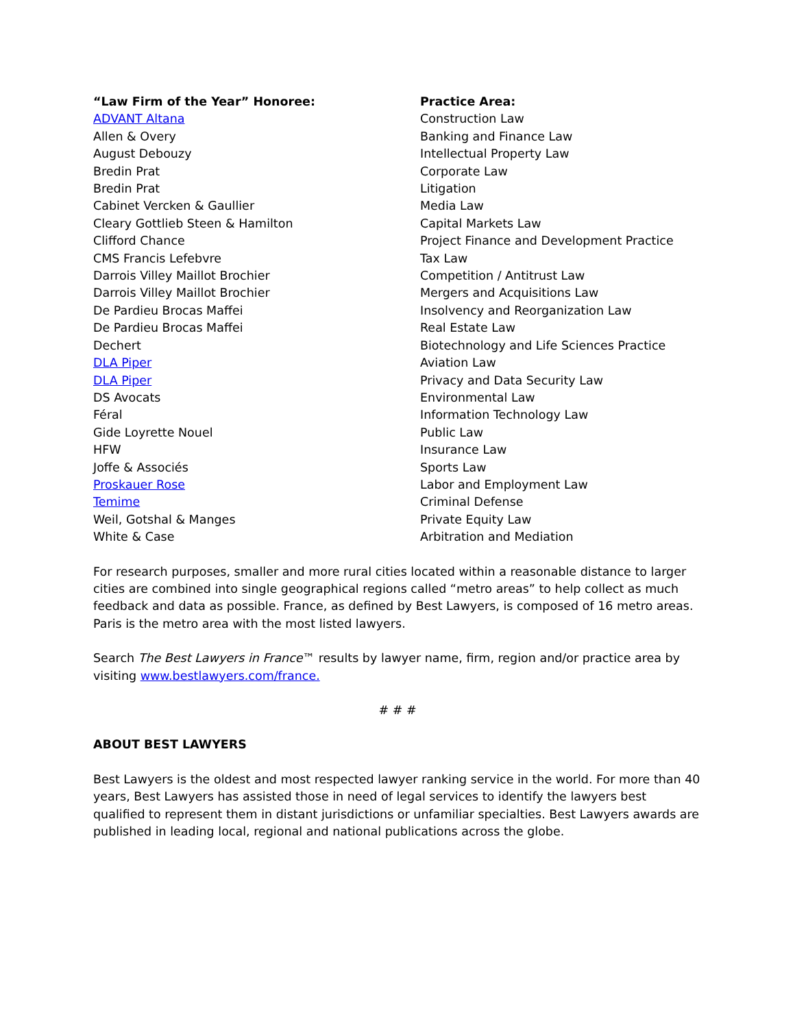| “Law Firm of the Year” Honoree: | Practice Area: |
| --- | --- |
| ADVANT Altana | Construction Law |
| Allen & Overy | Banking and Finance Law |
| August Debouzy | Intellectual Property Law |
| Bredin Prat | Corporate Law |
| Bredin Prat | Litigation |
| Cabinet Vercken & Gaullier | Media Law |
| Cleary Gottlieb Steen & Hamilton | Capital Markets Law |
| Clifford Chance | Project Finance and Development Practice |
| CMS Francis Lefebvre | Tax Law |
| Darrois Villey Maillot Brochier | Competition / Antitrust Law |
| Darrois Villey Maillot Brochier | Mergers and Acquisitions Law |
| De Pardieu Brocas Maffei | Insolvency and Reorganization Law |
| De Pardieu Brocas Maffei | Real Estate Law |
| Dechert | Biotechnology and Life Sciences Practice |
| DLA Piper | Aviation Law |
| DLA Piper | Privacy and Data Security Law |
| DS Avocats | Environmental Law |
| Féral | Information Technology Law |
| Gide Loyrette Nouel | Public Law |
| HFW | Insurance Law |
| Joffe & Associés | Sports Law |
| Proskauer Rose | Labor and Employment Law |
| Temime | Criminal Defense |
| Weil, Gotshal & Manges | Private Equity Law |
| White & Case | Arbitration and Mediation |
For research purposes, smaller and more rural cities located within a reasonable distance to larger cities are combined into single geographical regions called “metro areas” to help collect as much feedback and data as possible. France, as defined by Best Lawyers, is composed of 16 metro areas. Paris is the metro area with the most listed lawyers.
Search The Best Lawyers in France™ results by lawyer name, firm, region and/or practice area by visiting www.bestlawyers.com/france.
# # #
ABOUT BEST LAWYERS
Best Lawyers is the oldest and most respected lawyer ranking service in the world. For more than 40 years, Best Lawyers has assisted those in need of legal services to identify the lawyers best qualified to represent them in distant jurisdictions or unfamiliar specialties. Best Lawyers awards are published in leading local, regional and national publications across the globe.